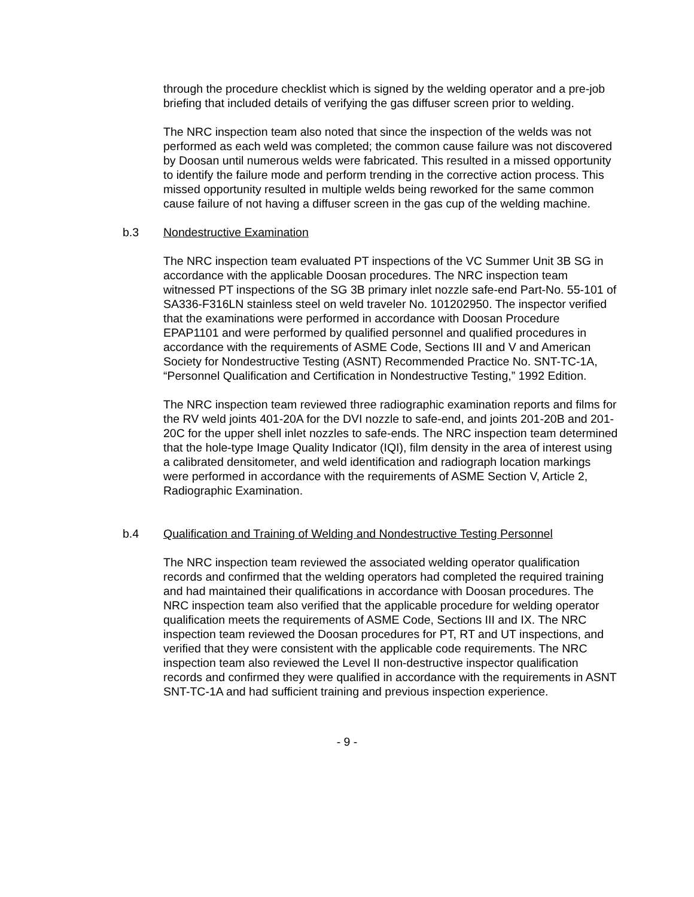through the procedure checklist which is signed by the welding operator and a pre-job briefing that included details of verifying the gas diffuser screen prior to welding.
The NRC inspection team also noted that since the inspection of the welds was not performed as each weld was completed; the common cause failure was not discovered by Doosan until numerous welds were fabricated. This resulted in a missed opportunity to identify the failure mode and perform trending in the corrective action process. This missed opportunity resulted in multiple welds being reworked for the same common cause failure of not having a diffuser screen in the gas cup of the welding machine.
b.3 Nondestructive Examination
The NRC inspection team evaluated PT inspections of the VC Summer Unit 3B SG in accordance with the applicable Doosan procedures. The NRC inspection team witnessed PT inspections of the SG 3B primary inlet nozzle safe-end Part-No. 55-101 of SA336-F316LN stainless steel on weld traveler No. 101202950. The inspector verified that the examinations were performed in accordance with Doosan Procedure EPAP1101 and were performed by qualified personnel and qualified procedures in accordance with the requirements of ASME Code, Sections III and V and American Society for Nondestructive Testing (ASNT) Recommended Practice No. SNT-TC-1A, “Personnel Qualification and Certification in Nondestructive Testing,” 1992 Edition.
The NRC inspection team reviewed three radiographic examination reports and films for the RV weld joints 401-20A for the DVI nozzle to safe-end, and joints 201-20B and 201-20C for the upper shell inlet nozzles to safe-ends. The NRC inspection team determined that the hole-type Image Quality Indicator (IQI), film density in the area of interest using a calibrated densitometer, and weld identification and radiograph location markings were performed in accordance with the requirements of ASME Section V, Article 2, Radiographic Examination.
b.4 Qualification and Training of Welding and Nondestructive Testing Personnel
The NRC inspection team reviewed the associated welding operator qualification records and confirmed that the welding operators had completed the required training and had maintained their qualifications in accordance with Doosan procedures. The NRC inspection team also verified that the applicable procedure for welding operator qualification meets the requirements of ASME Code, Sections III and IX. The NRC inspection team reviewed the Doosan procedures for PT, RT and UT inspections, and verified that they were consistent with the applicable code requirements. The NRC inspection team also reviewed the Level II non-destructive inspector qualification records and confirmed they were qualified in accordance with the requirements in ASNT SNT-TC-1A and had sufficient training and previous inspection experience.
- 9 -